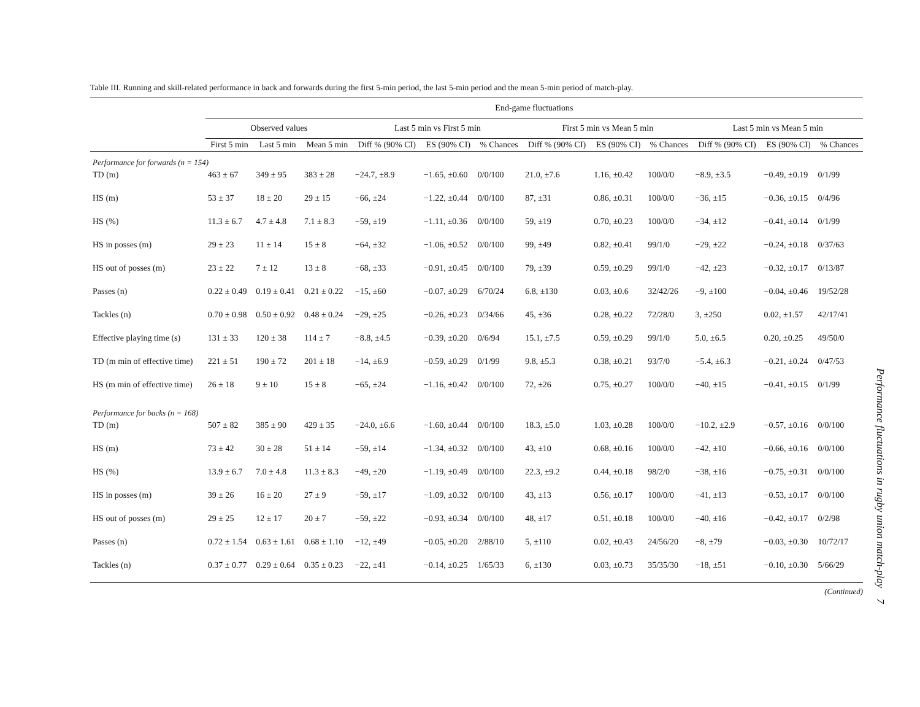Table III. Running and skill-related performance in back and forwards during the first 5-min period, the last 5-min period and the mean 5-min period of match-play.
| | End-game fluctuations | | | | | | | | | | | |
| --- | --- | --- | --- | --- | --- | --- | --- | --- | --- | --- | --- | --- |
| | Observed values | | | Last 5 min vs First 5 min | | | First 5 min vs Mean 5 min | | | Last 5 min vs Mean 5 min | | |
| | First 5 min | Last 5 min | Mean 5 min | Diff % (90% CI) | ES (90% CI) | % Chances | Diff % (90% CI) | ES (90% CI) | % Chances | Diff % (90% CI) | ES (90% CI) | % Chances |
| Performance for forwards (n = 154) | | | | | | | | | | | | |
| TD (m) | 463 ± 67 | 349 ± 95 | 383 ± 28 | −24.7, ±8.9 | −1.65, ±0.60 | 0/0/100 | 21.0, ±7.6 | 1.16, ±0.42 | 100/0/0 | −8.9, ±3.5 | −0.49, ±0.19 | 0/1/99 |
| HS (m) | 53 ± 37 | 18 ± 20 | 29 ± 15 | −66, ±24 | −1.22, ±0.44 | 0/0/100 | 87, ±31 | 0.86, ±0.31 | 100/0/0 | −36, ±15 | −0.36, ±0.15 | 0/4/96 |
| HS (%) | 11.3 ± 6.7 | 4.7 ± 4.8 | 7.1 ± 8.3 | −59, ±19 | −1.11, ±0.36 | 0/0/100 | 59, ±19 | 0.70, ±0.23 | 100/0/0 | −34, ±12 | −0.41, ±0.14 | 0/1/99 |
| HS in posses (m) | 29 ± 23 | 11 ± 14 | 15 ± 8 | −64, ±32 | −1.06, ±0.52 | 0/0/100 | 99, ±49 | 0.82, ±0.41 | 99/1/0 | −29, ±22 | −0.24, ±0.18 | 0/37/63 |
| HS out of posses (m) | 23 ± 22 | 7 ± 12 | 13 ± 8 | −68, ±33 | −0.91, ±0.45 | 0/0/100 | 79, ±39 | 0.59, ±0.29 | 99/1/0 | −42, ±23 | −0.32, ±0.17 | 0/13/87 |
| Passes (n) | 0.22 ± 0.49 | 0.19 ± 0.41 | 0.21 ± 0.22 | −15, ±60 | −0.07, ±0.29 | 6/70/24 | 6.8, ±130 | 0.03, ±0.6 | 32/42/26 | −9, ±100 | −0.04, ±0.46 | 19/52/28 |
| Tackles (n) | 0.70 ± 0.98 | 0.50 ± 0.92 | 0.48 ± 0.24 | −29, ±25 | −0.26, ±0.23 | 0/34/66 | 45, ±36 | 0.28, ±0.22 | 72/28/0 | 3, ±250 | 0.02, ±1.57 | 42/17/41 |
| Effective playing time (s) | 131 ± 33 | 120 ± 38 | 114 ± 7 | −8.8, ±4.5 | −0.39, ±0.20 | 0/6/94 | 15.1, ±7.5 | 0.59, ±0.29 | 99/1/0 | 5.0, ±6.5 | 0.20, ±0.25 | 49/50/0 |
| TD (m min of effective time) | 221 ± 51 | 190 ± 72 | 201 ± 18 | −14, ±6.9 | −0.59, ±0.29 | 0/1/99 | 9.8, ±5.3 | 0.38, ±0.21 | 93/7/0 | −5.4, ±6.3 | −0.21, ±0.24 | 0/47/53 |
| HS (m min of effective time) | 26 ± 18 | 9 ± 10 | 15 ± 8 | −65, ±24 | −1.16, ±0.42 | 0/0/100 | 72, ±26 | 0.75, ±0.27 | 100/0/0 | −40, ±15 | −0.41, ±0.15 | 0/1/99 |
| Performance for backs (n = 168) | | | | | | | | | | | | |
| TD (m) | 507 ± 82 | 385 ± 90 | 429 ± 35 | −24.0, ±6.6 | −1.60, ±0.44 | 0/0/100 | 18.3, ±5.0 | 1.03, ±0.28 | 100/0/0 | −10.2, ±2.9 | −0.57, ±0.16 | 0/0/100 |
| HS (m) | 73 ± 42 | 30 ± 28 | 51 ± 14 | −59, ±14 | −1.34, ±0.32 | 0/0/100 | 43, ±10 | 0.68, ±0.16 | 100/0/0 | −42, ±10 | −0.66, ±0.16 | 0/0/100 |
| HS (%) | 13.9 ± 6.7 | 7.0 ± 4.8 | 11.3 ± 8.3 | −49, ±20 | −1.19, ±0.49 | 0/0/100 | 22.3, ±9.2 | 0.44, ±0.18 | 98/2/0 | −38, ±16 | −0.75, ±0.31 | 0/0/100 |
| HS in posses (m) | 39 ± 26 | 16 ± 20 | 27 ± 9 | −59, ±17 | −1.09, ±0.32 | 0/0/100 | 43, ±13 | 0.56, ±0.17 | 100/0/0 | −41, ±13 | −0.53, ±0.17 | 0/0/100 |
| HS out of posses (m) | 29 ± 25 | 12 ± 17 | 20 ± 7 | −59, ±22 | −0.93, ±0.34 | 0/0/100 | 48, ±17 | 0.51, ±0.18 | 100/0/0 | −40, ±16 | −0.42, ±0.17 | 0/2/98 |
| Passes (n) | 0.72 ± 1.54 | 0.63 ± 1.61 | 0.68 ± 1.10 | −12, ±49 | −0.05, ±0.20 | 2/88/10 | 5, ±110 | 0.02, ±0.43 | 24/56/20 | −8, ±79 | −0.03, ±0.30 | 10/72/17 |
| Tackles (n) | 0.37 ± 0.77 | 0.29 ± 0.64 | 0.35 ± 0.23 | −22, ±41 | −0.14, ±0.25 | 1/65/33 | 6, ±130 | 0.03, ±0.73 | 35/35/30 | −18, ±51 | −0.10, ±0.30 | 5/66/29 |
(Continued)
Performance fluctuations in rugby union match-play 7